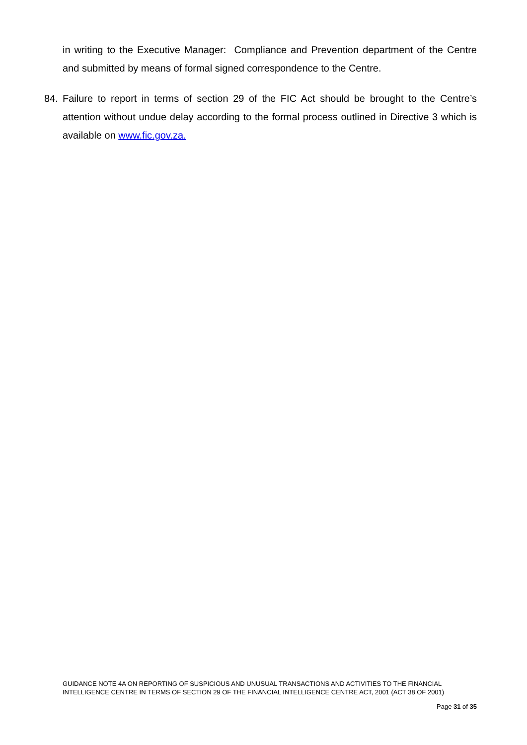in writing to the Executive Manager: Compliance and Prevention department of the Centre and submitted by means of formal signed correspondence to the Centre.
84. Failure to report in terms of section 29 of the FIC Act should be brought to the Centre’s attention without undue delay according to the formal process outlined in Directive 3 which is available on www.fic.gov.za.
GUIDANCE NOTE 4A ON REPORTING OF SUSPICIOUS AND UNUSUAL TRANSACTIONS AND ACTIVITIES TO THE FINANCIAL INTELLIGENCE CENTRE IN TERMS OF SECTION 29 OF THE FINANCIAL INTELLIGENCE CENTRE ACT, 2001 (ACT 38 OF 2001)
Page 31 of 35